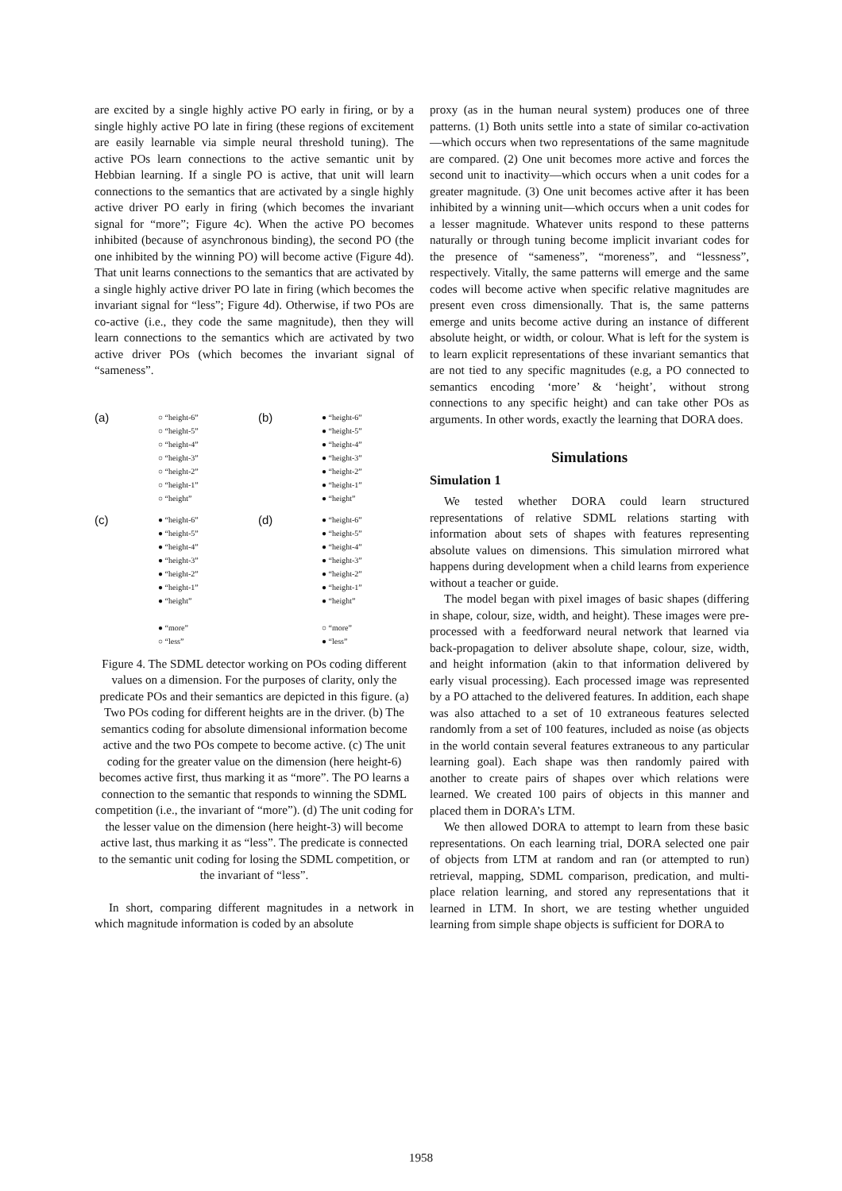are excited by a single highly active PO early in firing, or by a single highly active PO late in firing (these regions of excitement are easily learnable via simple neural threshold tuning). The active POs learn connections to the active semantic unit by Hebbian learning. If a single PO is active, that unit will learn connections to the semantics that are activated by a single highly active driver PO early in firing (which becomes the invariant signal for “more”; Figure 4c). When the active PO becomes inhibited (because of asynchronous binding), the second PO (the one inhibited by the winning PO) will become active (Figure 4d). That unit learns connections to the semantics that are activated by a single highly active driver PO late in firing (which becomes the invariant signal for “less”; Figure 4d). Otherwise, if two POs are co-active (i.e., they code the same magnitude), then they will learn connections to the semantics which are activated by two active driver POs (which becomes the invariant signal of “sameness”.
(a)
○ “height-6”
○ “height-5”
○ “height-4”
○ “height-3”
○ “height-2”
○ “height-1”
○ “height”
(b)
● “height-6”
● “height-5”
● “height-4”
● “height-3”
● “height-2”
● “height-1”
● “height”
(c)
● “height-6”
● “height-5”
● “height-4”
● “height-3”
● “height-2”
● “height-1”
● “height”
● “more”
○ “less”
(d)
● “height-6”
● “height-5”
● “height-4”
● “height-3”
● “height-2”
● “height-1”
● “height”
○ “more”
● “less”
Figure 4. The SDML detector working on POs coding different values on a dimension. For the purposes of clarity, only the predicate POs and their semantics are depicted in this figure. (a) Two POs coding for different heights are in the driver. (b) The semantics coding for absolute dimensional information become active and the two POs compete to become active. (c) The unit coding for the greater value on the dimension (here height-6) becomes active first, thus marking it as “more”. The PO learns a connection to the semantic that responds to winning the SDML competition (i.e., the invariant of “more”). (d) The unit coding for the lesser value on the dimension (here height-3) will become active last, thus marking it as “less”. The predicate is connected to the semantic unit coding for losing the SDML competition, or the invariant of “less”.
In short, comparing different magnitudes in a network in which magnitude information is coded by an absolute
proxy (as in the human neural system) produces one of three patterns. (1) Both units settle into a state of similar co-activation—which occurs when two representations of the same magnitude are compared. (2) One unit becomes more active and forces the second unit to inactivity—which occurs when a unit codes for a greater magnitude. (3) One unit becomes active after it has been inhibited by a winning unit—which occurs when a unit codes for a lesser magnitude. Whatever units respond to these patterns naturally or through tuning become implicit invariant codes for the presence of “sameness”, “moreness”, and “lessness”, respectively. Vitally, the same patterns will emerge and the same codes will become active when specific relative magnitudes are present even cross dimensionally. That is, the same patterns emerge and units become active during an instance of different absolute height, or width, or colour. What is left for the system is to learn explicit representations of these invariant semantics that are not tied to any specific magnitudes (e.g, a PO connected to semantics encoding ‘more’ & ‘height’, without strong connections to any specific height) and can take other POs as arguments. In other words, exactly the learning that DORA does.
Simulations
Simulation 1
We tested whether DORA could learn structured representations of relative SDML relations starting with information about sets of shapes with features representing absolute values on dimensions. This simulation mirrored what happens during development when a child learns from experience without a teacher or guide.
The model began with pixel images of basic shapes (differing in shape, colour, size, width, and height). These images were pre-processed with a feedforward neural network that learned via back-propagation to deliver absolute shape, colour, size, width, and height information (akin to that information delivered by early visual processing). Each processed image was represented by a PO attached to the delivered features. In addition, each shape was also attached to a set of 10 extraneous features selected randomly from a set of 100 features, included as noise (as objects in the world contain several features extraneous to any particular learning goal). Each shape was then randomly paired with another to create pairs of shapes over which relations were learned. We created 100 pairs of objects in this manner and placed them in DORA’s LTM.
We then allowed DORA to attempt to learn from these basic representations. On each learning trial, DORA selected one pair of objects from LTM at random and ran (or attempted to run) retrieval, mapping, SDML comparison, predication, and multi-place relation learning, and stored any representations that it learned in LTM. In short, we are testing whether unguided learning from simple shape objects is sufficient for DORA to
1958